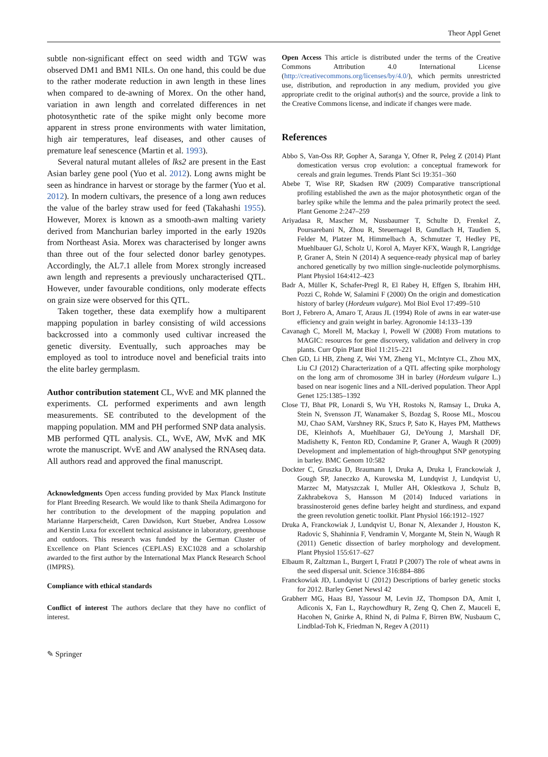Theor Appl Genet
subtle non-significant effect on seed width and TGW was observed DM1 and BM1 NILs. On one hand, this could be due to the rather moderate reduction in awn length in these lines when compared to de-awning of Morex. On the other hand, variation in awn length and correlated differences in net photosynthetic rate of the spike might only become more apparent in stress prone environments with water limitation, high air temperatures, leaf diseases, and other causes of premature leaf senescence (Martin et al. 1993).
Several natural mutant alleles of lks2 are present in the East Asian barley gene pool (Yuo et al. 2012). Long awns might be seen as hindrance in harvest or storage by the farmer (Yuo et al. 2012). In modern cultivars, the presence of a long awn reduces the value of the barley straw used for feed (Takahashi 1955). However, Morex is known as a smooth-awn malting variety derived from Manchurian barley imported in the early 1920s from Northeast Asia. Morex was characterised by longer awns than three out of the four selected donor barley genotypes. Accordingly, the AL7.1 allele from Morex strongly increased awn length and represents a previously uncharacterised QTL. However, under favourable conditions, only moderate effects on grain size were observed for this QTL.
Taken together, these data exemplify how a multiparent mapping population in barley consisting of wild accessions backcrossed into a commonly used cultivar increased the genetic diversity. Eventually, such approaches may be employed as tool to introduce novel and beneficial traits into the elite barley germplasm.
Author contribution statement CL, WvE and MK planned the experiments. CL performed experiments and awn length measurements. SE contributed to the development of the mapping population. MM and PH performed SNP data analysis. MB performed QTL analysis. CL, WvE, AW, MvK and MK wrote the manuscript. WvE and AW analysed the RNAseq data. All authors read and approved the final manuscript.
Acknowledgments Open access funding provided by Max Planck Institute for Plant Breeding Research. We would like to thank Sheila Adimargono for her contribution to the development of the mapping population and Marianne Harperscheidt, Caren Dawidson, Kurt Stueber, Andrea Lossow and Kerstin Luxa for excellent technical assistance in laboratory, greenhouse and outdoors. This research was funded by the German Cluster of Excellence on Plant Sciences (CEPLAS) EXC1028 and a scholarship awarded to the first author by the International Max Planck Research School (IMPRS).
Compliance with ethical standards
Conflict of interest The authors declare that they have no conflict of interest.
Open Access This article is distributed under the terms of the Creative Commons Attribution 4.0 International License (http://creativecommons.org/licenses/by/4.0/), which permits unrestricted use, distribution, and reproduction in any medium, provided you give appropriate credit to the original author(s) and the source, provide a link to the Creative Commons license, and indicate if changes were made.
References
Abbo S, Van-Oss RP, Gopher A, Saranga Y, Ofner R, Peleg Z (2014) Plant domestication versus crop evolution: a conceptual framework for cereals and grain legumes. Trends Plant Sci 19:351–360
Abebe T, Wise RP, Skadsen RW (2009) Comparative transcriptional profiling established the awn as the major photosynthetic organ of the barley spike while the lemma and the palea primarily protect the seed. Plant Genome 2:247–259
Ariyadasa R, Mascher M, Nussbaumer T, Schulte D, Frenkel Z, Poursarebani N, Zhou R, Steuernagel B, Gundlach H, Taudien S, Felder M, Platzer M, Himmelbach A, Schmutzer T, Hedley PE, Muehlbauer GJ, Scholz U, Korol A, Mayer KFX, Waugh R, Langridge P, Graner A, Stein N (2014) A sequence-ready physical map of barley anchored genetically by two million single-nucleotide polymorphisms. Plant Physiol 164:412–423
Badr A, Müller K, Schafer-Pregl R, El Rabey H, Effgen S, Ibrahim HH, Pozzi C, Rohde W, Salamini F (2000) On the origin and domestication history of barley (Hordeum vulgare). Mol Biol Evol 17:499–510
Bort J, Febrero A, Amaro T, Araus JL (1994) Role of awns in ear water-use efficiency and grain weight in barley. Agronomie 14:133–139
Cavanagh C, Morell M, Mackay I, Powell W (2008) From mutations to MAGIC: resources for gene discovery, validation and delivery in crop plants. Curr Opin Plant Biol 11:215–221
Chen GD, Li HB, Zheng Z, Wei YM, Zheng YL, McIntyre CL, Zhou MX, Liu CJ (2012) Characterization of a QTL affecting spike morphology on the long arm of chromosome 3H in barley (Hordeum vulgare L.) based on near isogenic lines and a NIL-derived population. Theor Appl Genet 125:1385–1392
Close TJ, Bhat PR, Lonardi S, Wu YH, Rostoks N, Ramsay L, Druka A, Stein N, Svensson JT, Wanamaker S, Bozdag S, Roose ML, Moscou MJ, Chao SAM, Varshney RK, Szucs P, Sato K, Hayes PM, Matthews DE, Kleinhofs A, Muehlbauer GJ, DeYoung J, Marshall DF, Madishetty K, Fenton RD, Condamine P, Graner A, Waugh R (2009) Development and implementation of high-throughput SNP genotyping in barley. BMC Genom 10:582
Dockter C, Gruszka D, Braumann I, Druka A, Druka I, Franckowiak J, Gough SP, Janeczko A, Kurowska M, Lundqvist J, Lundqvist U, Marzec M, Matyszczak I, Muller AH, Oklestkova J, Schulz B, Zakhrabekova S, Hansson M (2014) Induced variations in brassinosteroid genes define barley height and sturdiness, and expand the green revolution genetic toolkit. Plant Physiol 166:1912–1927
Druka A, Franckowiak J, Lundqvist U, Bonar N, Alexander J, Houston K, Radovic S, Shahinnia F, Vendramin V, Morgante M, Stein N, Waugh R (2011) Genetic dissection of barley morphology and development. Plant Physiol 155:617–627
Elbaum R, Zaltzman L, Burgert I, Fratzl P (2007) The role of wheat awns in the seed dispersal unit. Science 316:884–886
Franckowiak JD, Lundqvist U (2012) Descriptions of barley genetic stocks for 2012. Barley Genet Newsl 42
Grabherr MG, Haas BJ, Yassour M, Levin JZ, Thompson DA, Amit I, Adiconis X, Fan L, Raychowdhury R, Zeng Q, Chen Z, Mauceli E, Hacohen N, Gnirke A, Rhind N, di Palma F, Birren BW, Nusbaum C, Lindblad-Toh K, Friedman N, Regev A (2011)
✎ Springer